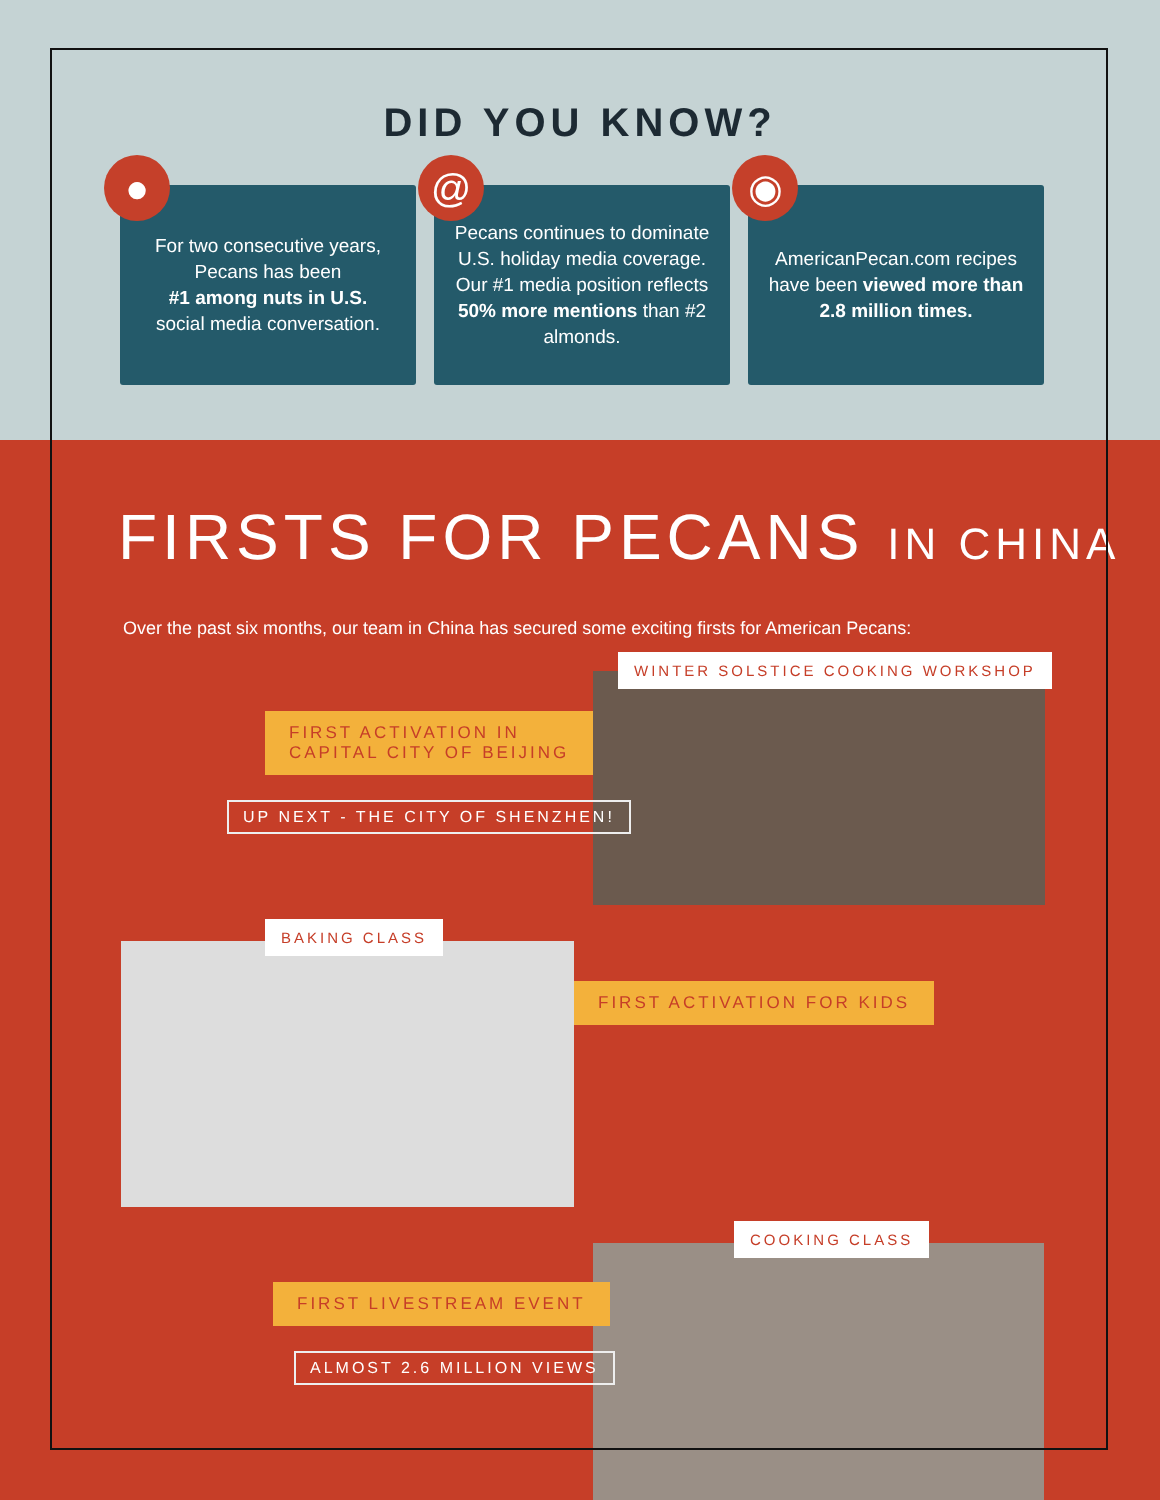DID YOU KNOW?
●
For two consecutive years, Pecans has been
#1 among nuts in U.S.
social media conversation.
@
Pecans continues to dominate U.S. holiday media coverage. Our #1 media position reflects 50% more mentions than #2 almonds.
◉
AmericanPecan.com recipes have been viewed more than 2.8 million times.
FIRSTS FOR PECANS IN CHINA
Over the past six months, our team in China has secured some exciting firsts for American Pecans:
WINTER SOLSTICE COOKING WORKSHOP
FIRST ACTIVATION IN
CAPITAL CITY OF BEIJING
UP NEXT - THE CITY OF SHENZHEN!
BAKING CLASS
FIRST ACTIVATION FOR KIDS
COOKING CLASS
FIRST LIVESTREAM EVENT
ALMOST 2.6 MILLION VIEWS